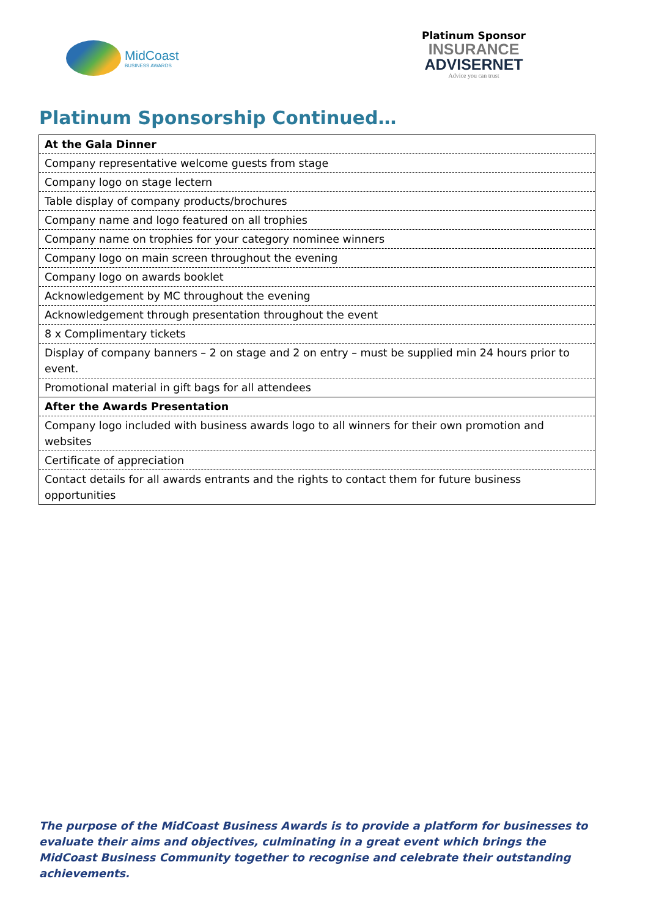MidCoast
BUSINESS AWARDS
Platinum Sponsor
INSURANCE
ADVISERNET
Advice you can trust
Platinum Sponsorship Continued…
| At the Gala Dinner |
| Company representative welcome guests from stage |
| Company logo on stage lectern |
| Table display of company products/brochures |
| Company name and logo featured on all trophies |
| Company name on trophies for your category nominee winners |
| Company logo on main screen throughout the evening |
| Company logo on awards booklet |
| Acknowledgement by MC throughout the evening |
| Acknowledgement through presentation throughout the event |
| 8 x Complimentary tickets |
| Display of company banners – 2 on stage and 2 on entry – must be supplied min 24 hours prior to event. |
| Promotional material in gift bags for all attendees |
| After the Awards Presentation |
| Company logo included with business awards logo to all winners for their own promotion and websites |
| Certificate of appreciation |
| Contact details for all awards entrants and the rights to contact them for future business opportunities |
The purpose of the MidCoast Business Awards is to provide a platform for businesses to evaluate their aims and objectives, culminating in a great event which brings the MidCoast Business Community together to recognise and celebrate their outstanding achievements.